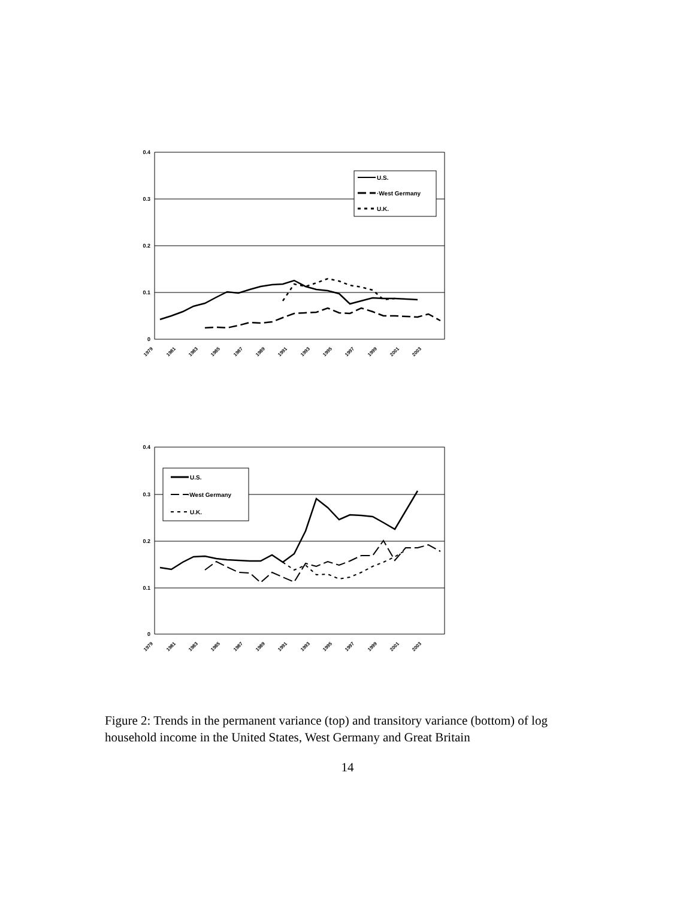0.4
0.3
0.2
0.1
0
1979
1981
1983
1985
1987
1989
1991
1993
1995
1997
1999
2001
2003
U.S.
·West Germany
U.K.
0.4
0.3
0.2
0.1
0
1979
1981
1983
1985
1987
1989
1991
1993
1995
1997
1999
2001
2003
U.S.
·West Germany
U.K.
Figure 2: Trends in the permanent variance (top) and transitory variance (bottom) of log household income in the United States, West Germany and Great Britain
14